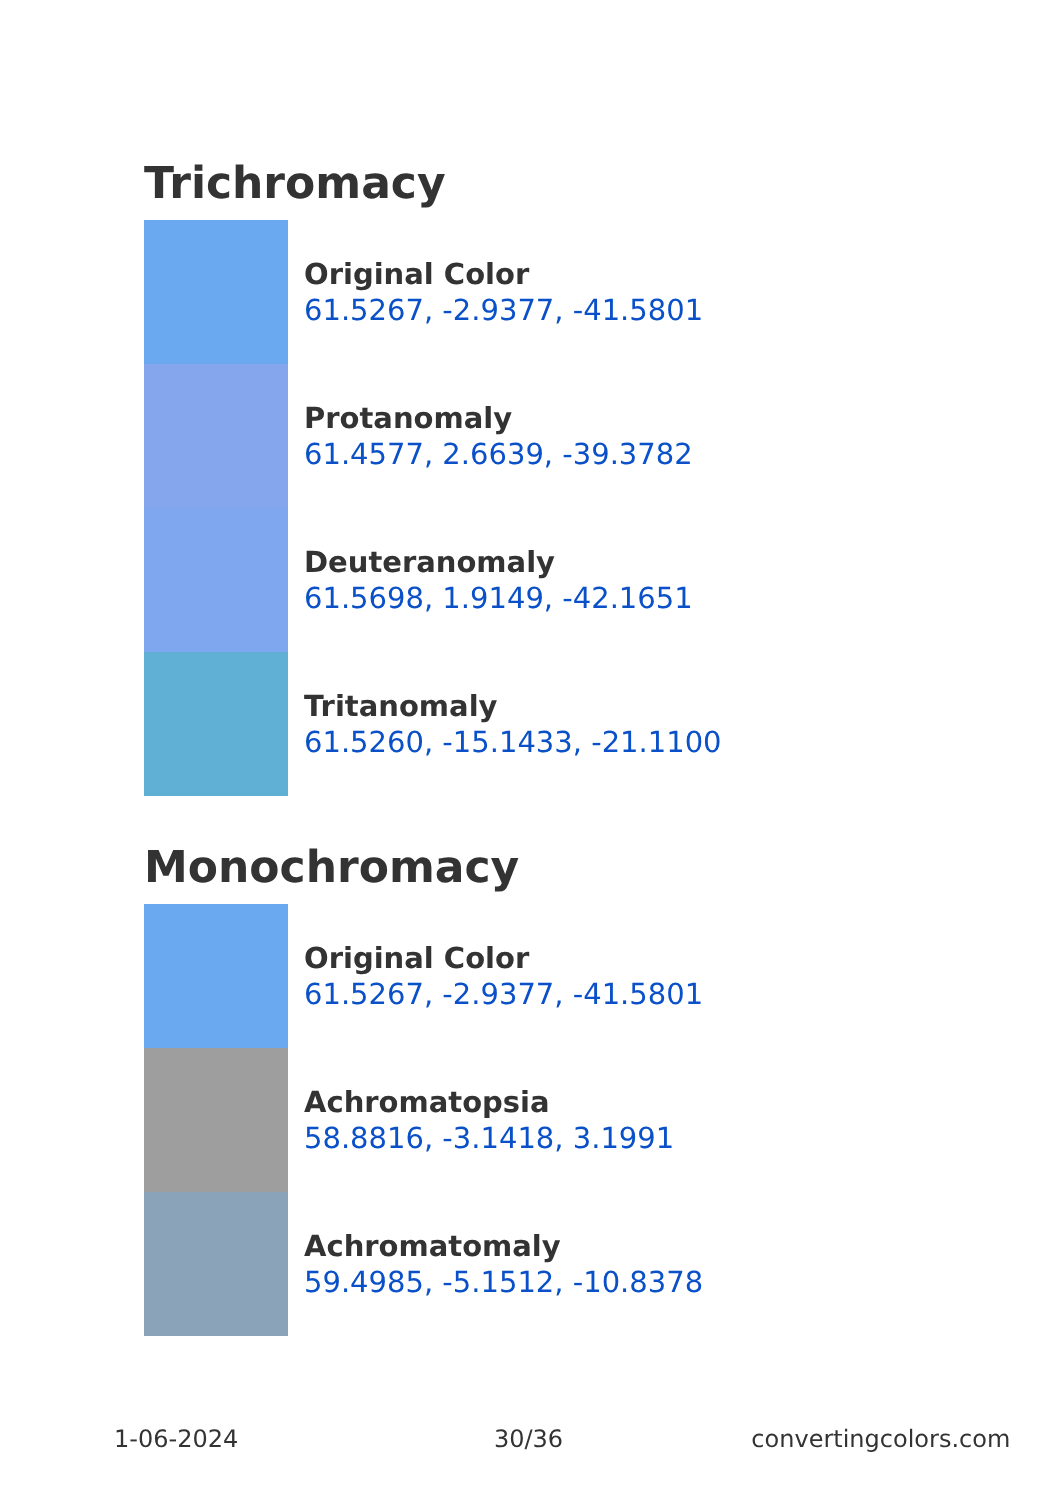Trichromacy
Original Color
61.5267, -2.9377, -41.5801
Protanomaly
61.4577, 2.6639, -39.3782
Deuteranomaly
61.5698, 1.9149, -42.1651
Tritanomaly
61.5260, -15.1433, -21.1100
Monochromacy
Original Color
61.5267, -2.9377, -41.5801
Achromatopsia
58.8816, -3.1418, 3.1991
Achromatomaly
59.4985, -5.1512, -10.8378
1-06-2024 30/36 convertingcolors.com